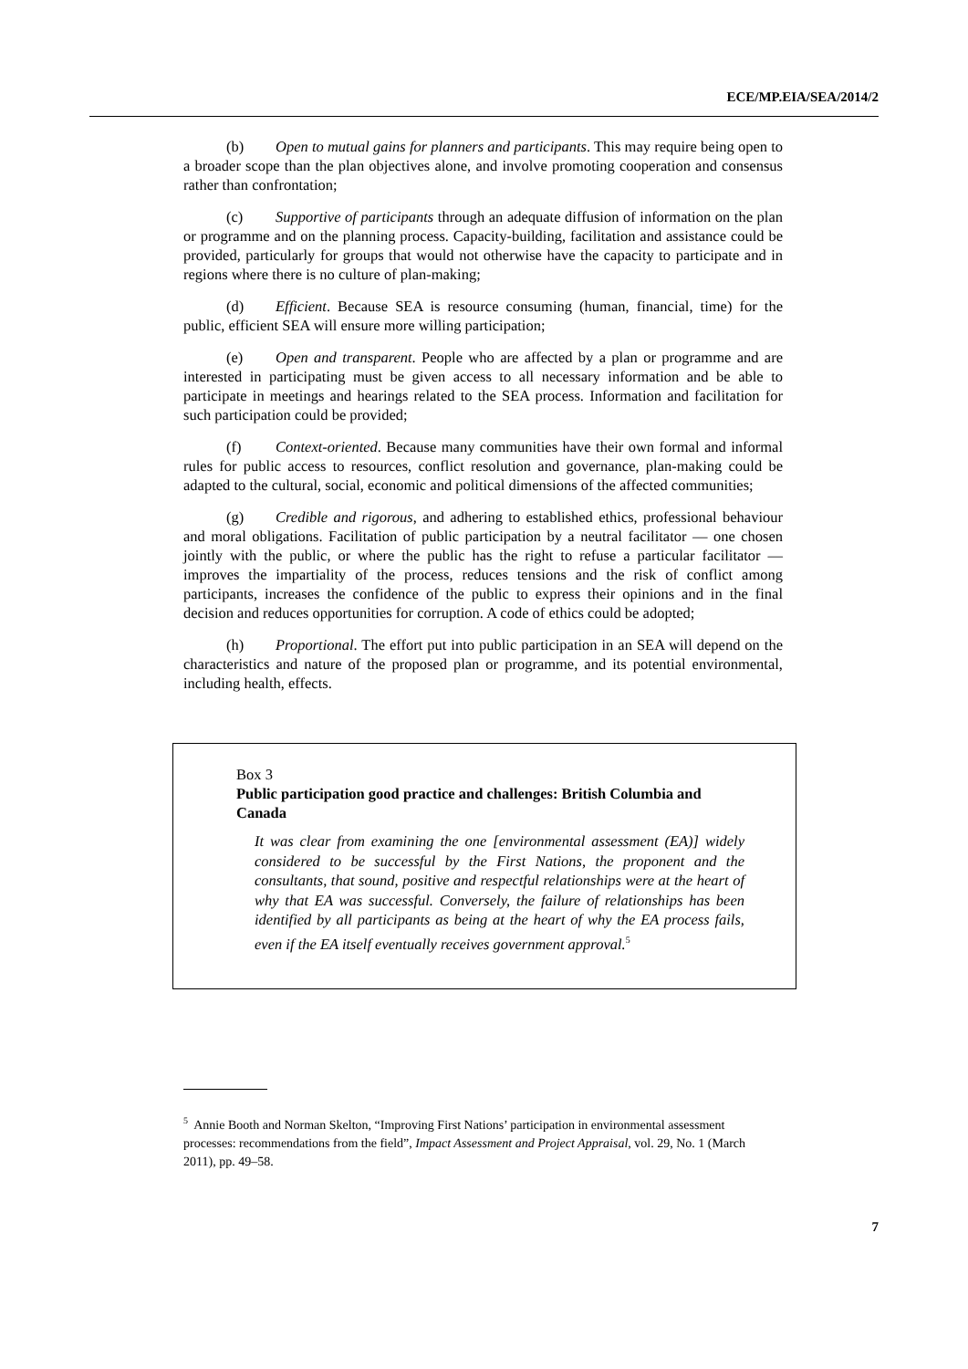ECE/MP.EIA/SEA/2014/2
(b) Open to mutual gains for planners and participants. This may require being open to a broader scope than the plan objectives alone, and involve promoting cooperation and consensus rather than confrontation;
(c) Supportive of participants through an adequate diffusion of information on the plan or programme and on the planning process. Capacity-building, facilitation and assistance could be provided, particularly for groups that would not otherwise have the capacity to participate and in regions where there is no culture of plan-making;
(d) Efficient. Because SEA is resource consuming (human, financial, time) for the public, efficient SEA will ensure more willing participation;
(e) Open and transparent. People who are affected by a plan or programme and are interested in participating must be given access to all necessary information and be able to participate in meetings and hearings related to the SEA process. Information and facilitation for such participation could be provided;
(f) Context-oriented. Because many communities have their own formal and informal rules for public access to resources, conflict resolution and governance, plan-making could be adapted to the cultural, social, economic and political dimensions of the affected communities;
(g) Credible and rigorous, and adhering to established ethics, professional behaviour and moral obligations. Facilitation of public participation by a neutral facilitator — one chosen jointly with the public, or where the public has the right to refuse a particular facilitator — improves the impartiality of the process, reduces tensions and the risk of conflict among participants, increases the confidence of the public to express their opinions and in the final decision and reduces opportunities for corruption. A code of ethics could be adopted;
(h) Proportional. The effort put into public participation in an SEA will depend on the characteristics and nature of the proposed plan or programme, and its potential environmental, including health, effects.
Box 3
Public participation good practice and challenges: British Columbia and Canada
It was clear from examining the one [environmental assessment (EA)] widely considered to be successful by the First Nations, the proponent and the consultants, that sound, positive and respectful relationships were at the heart of why that EA was successful. Conversely, the failure of relationships has been identified by all participants as being at the heart of why the EA process fails, even if the EA itself eventually receives government approval.<sup>5</sup>
<sup>5</sup> Annie Booth and Norman Skelton, “Improving First Nations’ participation in environmental assessment processes: recommendations from the field”, Impact Assessment and Project Appraisal, vol. 29, No. 1 (March 2011), pp. 49–58.
7